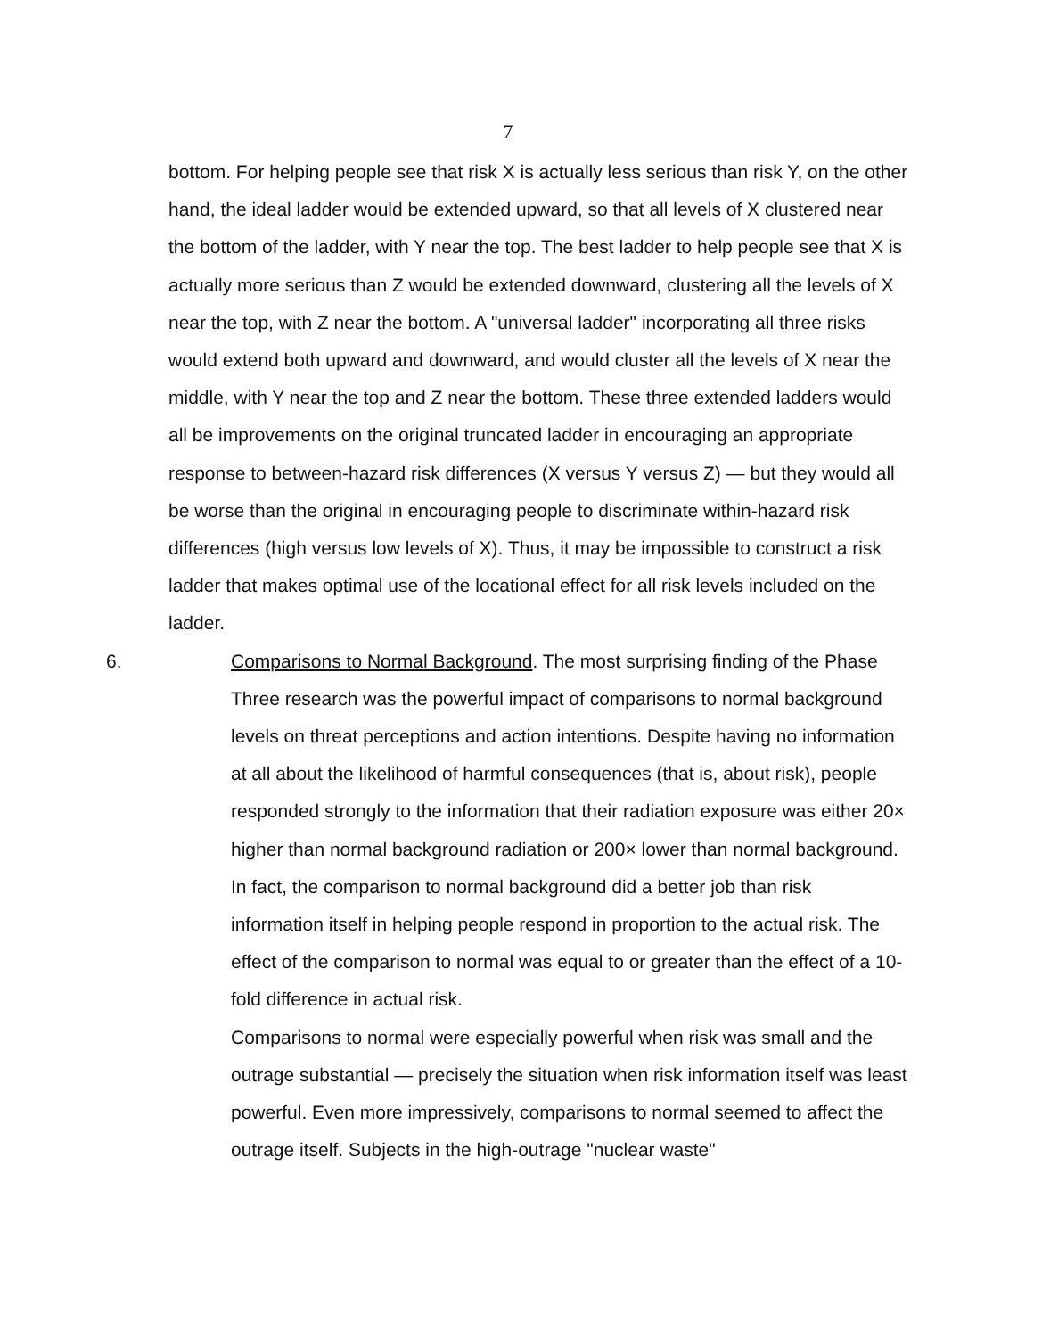7
bottom. For helping people see that risk X is actually less serious than risk Y, on the other hand, the ideal ladder would be extended upward, so that all levels of X clustered near the bottom of the ladder, with Y near the top. The best ladder to help people see that X is actually more serious than Z would be extended downward, clustering all the levels of X near the top, with Z near the bottom. A "universal ladder" incorporating all three risks would extend both upward and downward, and would cluster all the levels of X near the middle, with Y near the top and Z near the bottom. These three extended ladders would all be improvements on the original truncated ladder in encouraging an appropriate response to between-hazard risk differences (X versus Y versus Z) — but they would all be worse than the original in encouraging people to discriminate within-hazard risk differences (high versus low levels of X). Thus, it may be impossible to construct a risk ladder that makes optimal use of the locational effect for all risk levels included on the ladder.
6. Comparisons to Normal Background. The most surprising finding of the Phase Three research was the powerful impact of comparisons to normal background levels on threat perceptions and action intentions. Despite having no information at all about the likelihood of harmful consequences (that is, about risk), people responded strongly to the information that their radiation exposure was either 20× higher than normal background radiation or 200× lower than normal background. In fact, the comparison to normal background did a better job than risk information itself in helping people respond in proportion to the actual risk. The effect of the comparison to normal was equal to or greater than the effect of a 10-fold difference in actual risk.
Comparisons to normal were especially powerful when risk was small and the outrage substantial — precisely the situation when risk information itself was least powerful. Even more impressively, comparisons to normal seemed to affect the outrage itself. Subjects in the high-outrage "nuclear waste"